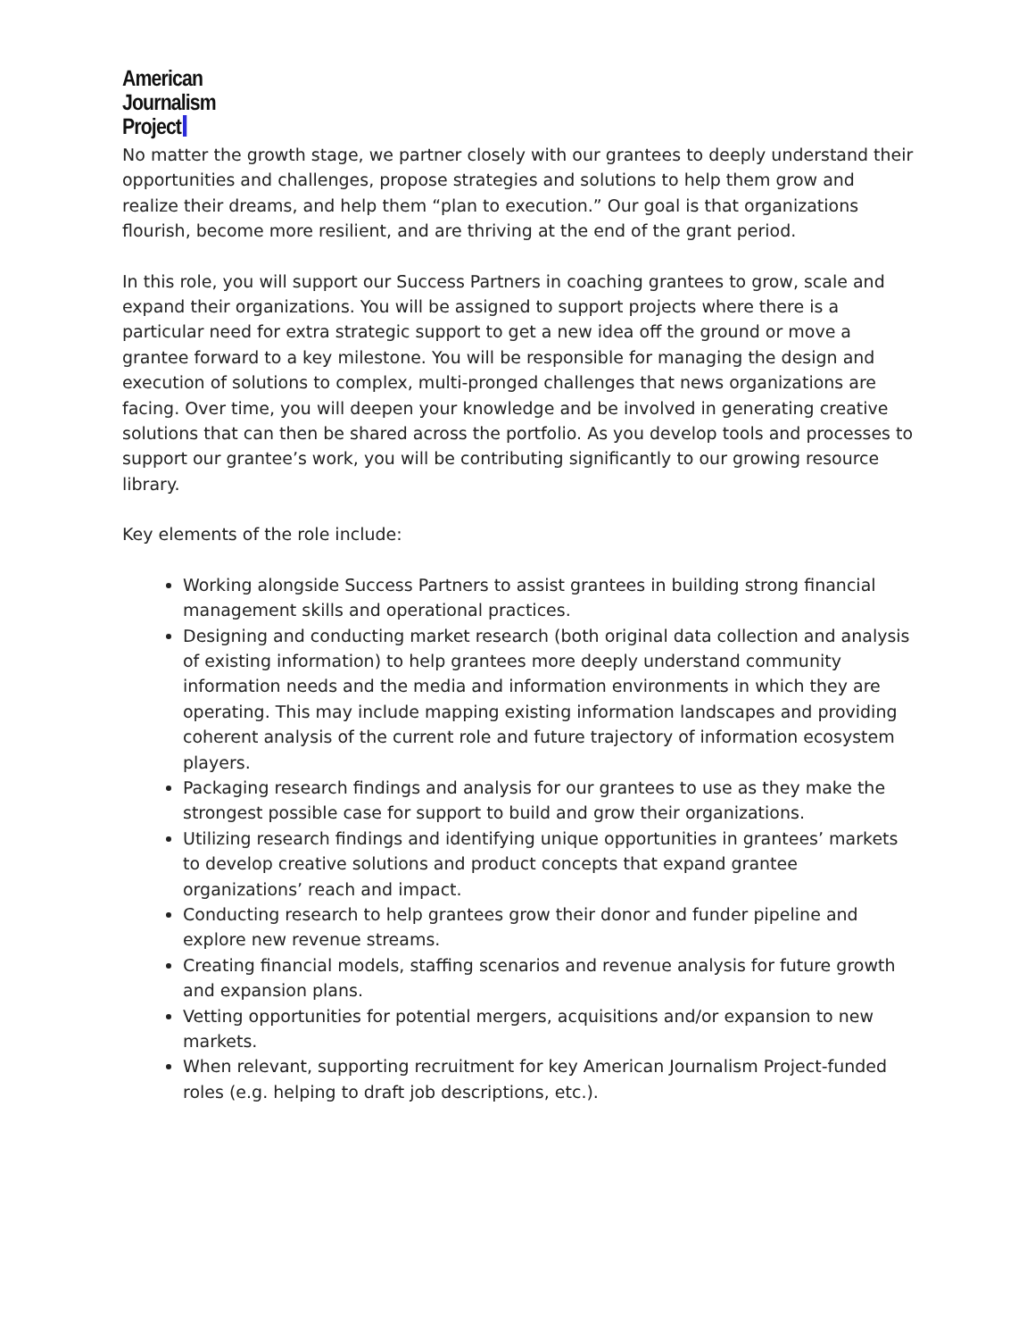American
Journalism
Project
No matter the growth stage, we partner closely with our grantees to deeply understand their opportunities and challenges, propose strategies and solutions to help them grow and realize their dreams, and help them “plan to execution.” Our goal is that organizations flourish, become more resilient, and are thriving at the end of the grant period.
In this role, you will support our Success Partners in coaching grantees to grow, scale and expand their organizations. You will be assigned to support projects where there is a particular need for extra strategic support to get a new idea off the ground or move a grantee forward to a key milestone. You will be responsible for managing the design and execution of solutions to complex, multi-pronged challenges that news organizations are facing. Over time, you will deepen your knowledge and be involved in generating creative solutions that can then be shared across the portfolio. As you develop tools and processes to support our grantee’s work, you will be contributing significantly to our growing resource library.
Key elements of the role include:
Working alongside Success Partners to assist grantees in building strong financial management skills and operational practices.
Designing and conducting market research (both original data collection and analysis of existing information) to help grantees more deeply understand community information needs and the media and information environments in which they are operating. This may include mapping existing information landscapes and providing coherent analysis of the current role and future trajectory of information ecosystem players.
Packaging research findings and analysis for our grantees to use as they make the strongest possible case for support to build and grow their organizations.
Utilizing research findings and identifying unique opportunities in grantees’ markets to develop creative solutions and product concepts that expand grantee organizations’ reach and impact.
Conducting research to help grantees grow their donor and funder pipeline and explore new revenue streams.
Creating financial models, staffing scenarios and revenue analysis for future growth and expansion plans.
Vetting opportunities for potential mergers, acquisitions and/or expansion to new markets.
When relevant, supporting recruitment for key American Journalism Project-funded roles (e.g. helping to draft job descriptions, etc.).